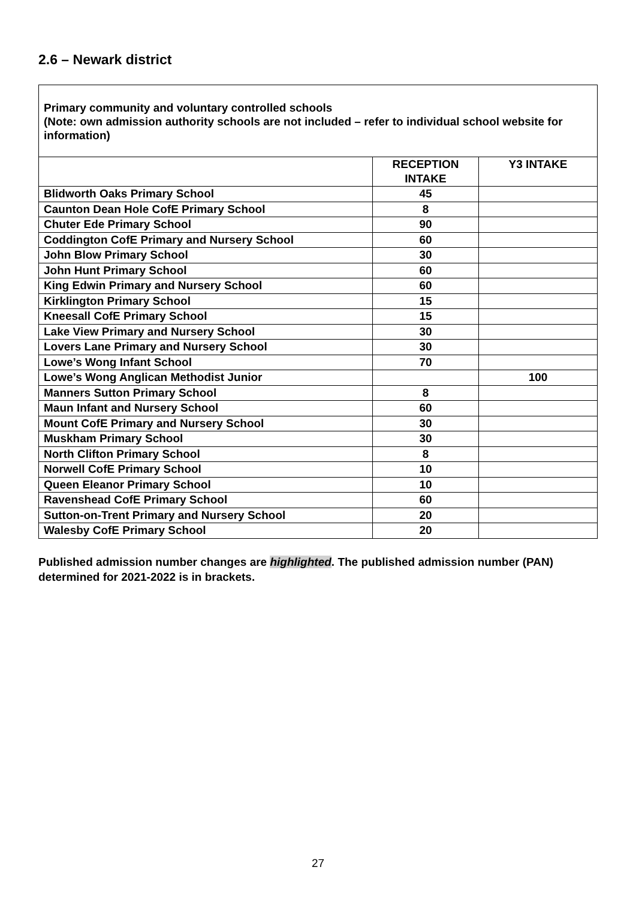2.6 – Newark district
| Primary community and voluntary controlled schools (Note: own admission authority schools are not included – refer to individual school website for information) | | |
| --- | --- | --- |
| | RECEPTION INTAKE | Y3 INTAKE |
| Blidworth Oaks Primary School | 45 | |
| Caunton Dean Hole CofE Primary School | 8 | |
| Chuter Ede Primary School | 90 | |
| Coddington CofE Primary and Nursery School | 60 | |
| John Blow Primary School | 30 | |
| John Hunt Primary School | 60 | |
| King Edwin Primary and Nursery School | 60 | |
| Kirklington Primary School | 15 | |
| Kneesall CofE Primary School | 15 | |
| Lake View Primary and Nursery School | 30 | |
| Lovers Lane Primary and Nursery School | 30 | |
| Lowe’s Wong Infant School | 70 | |
| Lowe’s Wong Anglican Methodist Junior | | 100 |
| Manners Sutton Primary School | 8 | |
| Maun Infant and Nursery School | 60 | |
| Mount CofE Primary and Nursery School | 30 | |
| Muskham Primary School | 30 | |
| North Clifton Primary School | 8 | |
| Norwell CofE Primary School | 10 | |
| Queen Eleanor Primary School | 10 | |
| Ravenshead CofE Primary School | 60 | |
| Sutton-on-Trent Primary and Nursery School | 20 | |
| Walesby CofE Primary School | 20 | |
Published admission number changes are highlighted. The published admission number (PAN) determined for 2021-2022 is in brackets.
27